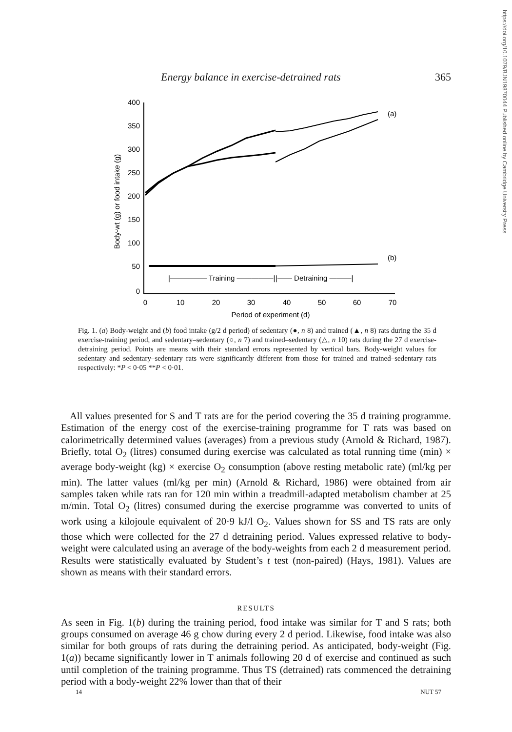https://doi.org/10.1079/BJN19870044 Published online by Cambridge University Press
Energy balance in exercise-detrained rats 365
Body-wt (g) or food intake (g)
400
350
300
250
200
150
100
50
0
0
10
20
30
40
50
60
70
Period of experiment (d)
(a)
(b)
|————— Training —————|
|—— Detraining ———|
Fig. 1. (a) Body-weight and (b) food intake (g/2 d period) of sedentary (●, n 8) and trained (▲, n 8) rats during the 35 d exercise-training period, and sedentary–sedentary (○, n 7) and trained–sedentary (△, n 10) rats during the 27 d exercise-detraining period. Points are means with their standard errors represented by vertical bars. Body-weight values for sedentary and sedentary–sedentary rats were significantly different from those for trained and trained–sedentary rats respectively: *P < 0·05 **P < 0·01.
All values presented for S and T rats are for the period covering the 35 d training programme. Estimation of the energy cost of the exercise-training programme for T rats was based on calorimetrically determined values (averages) from a previous study (Arnold & Richard, 1987). Briefly, total O<sub>2</sub> (litres) consumed during exercise was calculated as total running time (min) × average body-weight (kg) × exercise O<sub>2</sub> consumption (above resting metabolic rate) (ml/kg per min). The latter values (ml/kg per min) (Arnold & Richard, 1986) were obtained from air samples taken while rats ran for 120 min within a treadmill-adapted metabolism chamber at 25 m/min. Total O<sub>2</sub> (litres) consumed during the exercise programme was converted to units of work using a kilojoule equivalent of 20·9 kJ/l O<sub>2</sub>. Values shown for SS and TS rats are only those which were collected for the 27 d detraining period. Values expressed relative to body-weight were calculated using an average of the body-weights from each 2 d measurement period. Results were statistically evaluated by Student’s t test (non-paired) (Hays, 1981). Values are shown as means with their standard errors.
RESULTS
As seen in Fig. 1(b) during the training period, food intake was similar for T and S rats; both groups consumed on average 46 g chow during every 2 d period. Likewise, food intake was also similar for both groups of rats during the detraining period. As anticipated, body-weight (Fig. 1(a)) became significantly lower in T animals following 20 d of exercise and continued as such until completion of the training programme. Thus TS (detrained) rats commenced the detraining period with a body-weight 22% lower than that of their
14 NUT 57